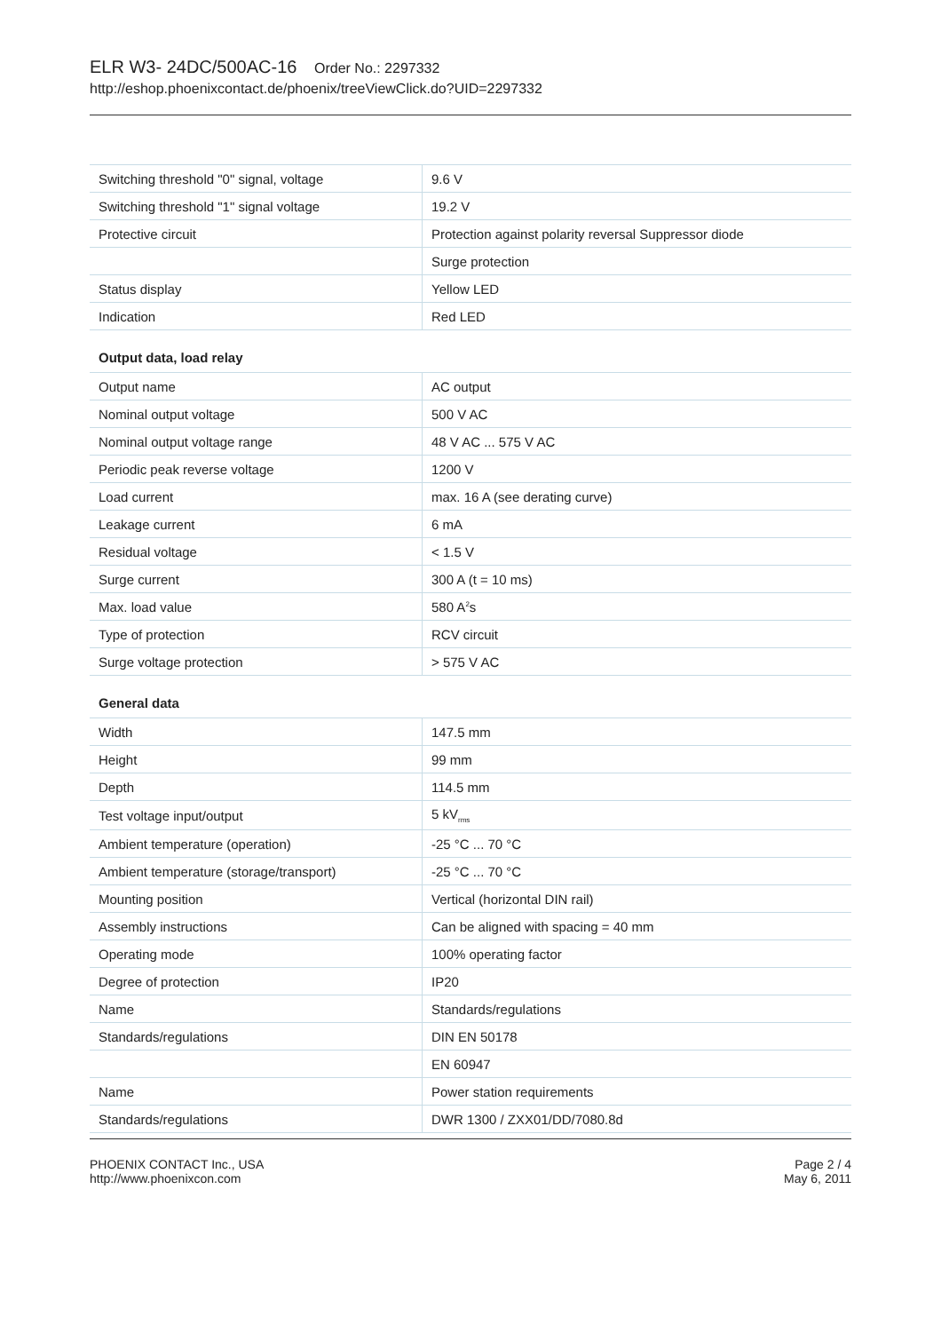ELR W3- 24DC/500AC-16 Order No.: 2297332
http://eshop.phoenixcontact.de/phoenix/treeViewClick.do?UID=2297332
| Switching threshold "0" signal, voltage | 9.6 V |
| Switching threshold "1" signal voltage | 19.2 V |
| Protective circuit | Protection against polarity reversal Suppressor diode |
| | Surge protection |
| Status display | Yellow LED |
| Indication | Red LED |
Output data, load relay
| Output name | AC output |
| Nominal output voltage | 500 V AC |
| Nominal output voltage range | 48 V AC ... 575 V AC |
| Periodic peak reverse voltage | 1200 V |
| Load current | max. 16 A (see derating curve) |
| Leakage current | 6 mA |
| Residual voltage | < 1.5 V |
| Surge current | 300 A (t = 10 ms) |
| Max. load value | 580 A<sup>2</sup>s |
| Type of protection | RCV circuit |
| Surge voltage protection | > 575 V AC |
General data
| Width | 147.5 mm |
| Height | 99 mm |
| Depth | 114.5 mm |
| Test voltage input/output | 5 kV<sub>rms</sub> |
| Ambient temperature (operation) | -25 °C ... 70 °C |
| Ambient temperature (storage/transport) | -25 °C ... 70 °C |
| Mounting position | Vertical (horizontal DIN rail) |
| Assembly instructions | Can be aligned with spacing = 40 mm |
| Operating mode | 100% operating factor |
| Degree of protection | IP20 |
| Name | Standards/regulations |
| Standards/regulations | DIN EN 50178 |
| | EN 60947 |
| Name | Power station requirements |
| Standards/regulations | DWR 1300 / ZXX01/DD/7080.8d |
PHOENIX CONTACT Inc., USA
http://www.phoenixcon.com
Page 2 / 4
May 6, 2011